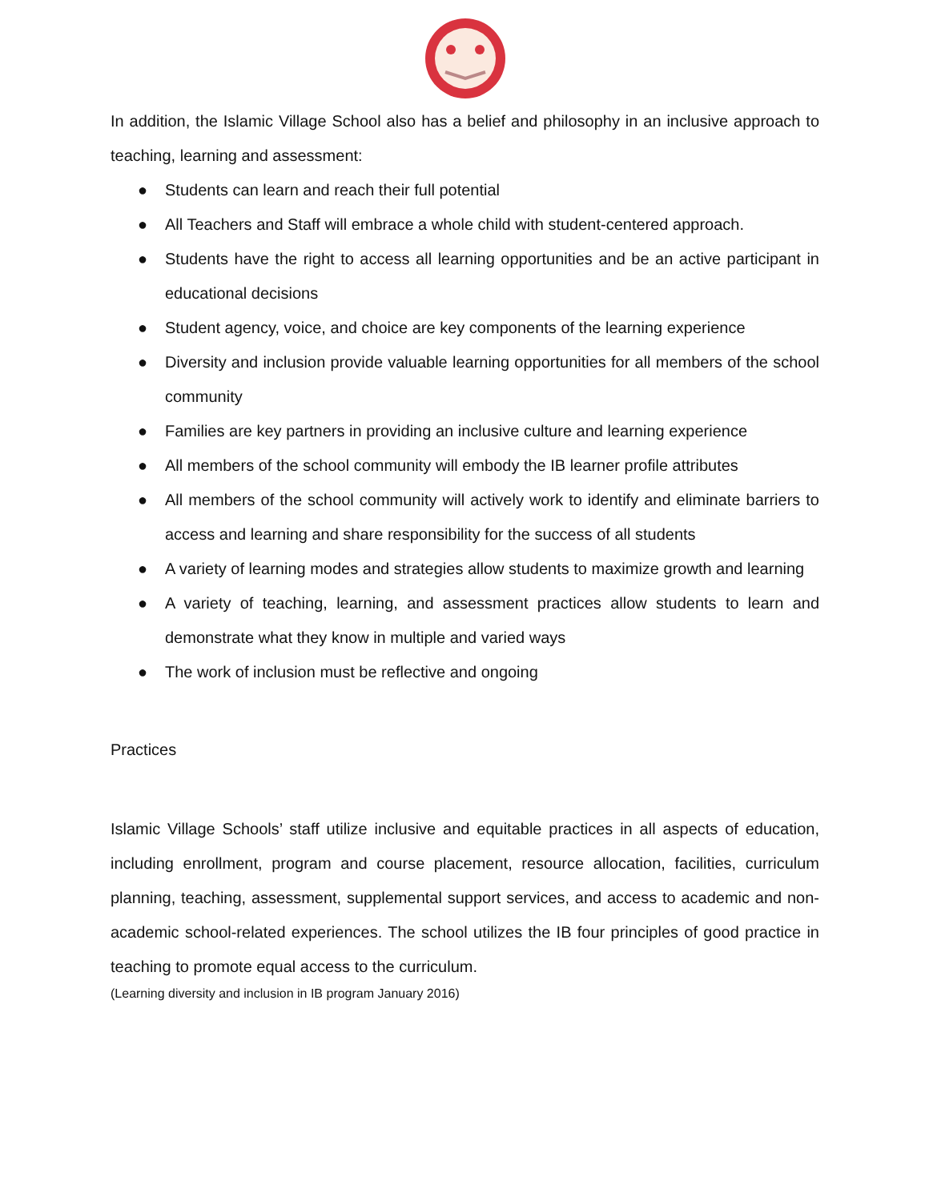In addition, the Islamic Village School also has a belief and philosophy in an inclusive approach to teaching, learning and assessment:
● Students can learn and reach their full potential
● All Teachers and Staff will embrace a whole child with student-centered approach.
● Students have the right to access all learning opportunities and be an active participant in educational decisions
● Student agency, voice, and choice are key components of the learning experience
● Diversity and inclusion provide valuable learning opportunities for all members of the school community
● Families are key partners in providing an inclusive culture and learning experience
● All members of the school community will embody the IB learner profile attributes
● All members of the school community will actively work to identify and eliminate barriers to access and learning and share responsibility for the success of all students
● A variety of learning modes and strategies allow students to maximize growth and learning
● A variety of teaching, learning, and assessment practices allow students to learn and demonstrate what they know in multiple and varied ways
● The work of inclusion must be reflective and ongoing
Practices
Islamic Village Schools’ staff utilize inclusive and equitable practices in all aspects of education, including enrollment, program and course placement, resource allocation, facilities, curriculum planning, teaching, assessment, supplemental support services, and access to academic and non-academic school-related experiences. The school utilizes the IB four principles of good practice in teaching to promote equal access to the curriculum.
(Learning diversity and inclusion in IB program January 2016)